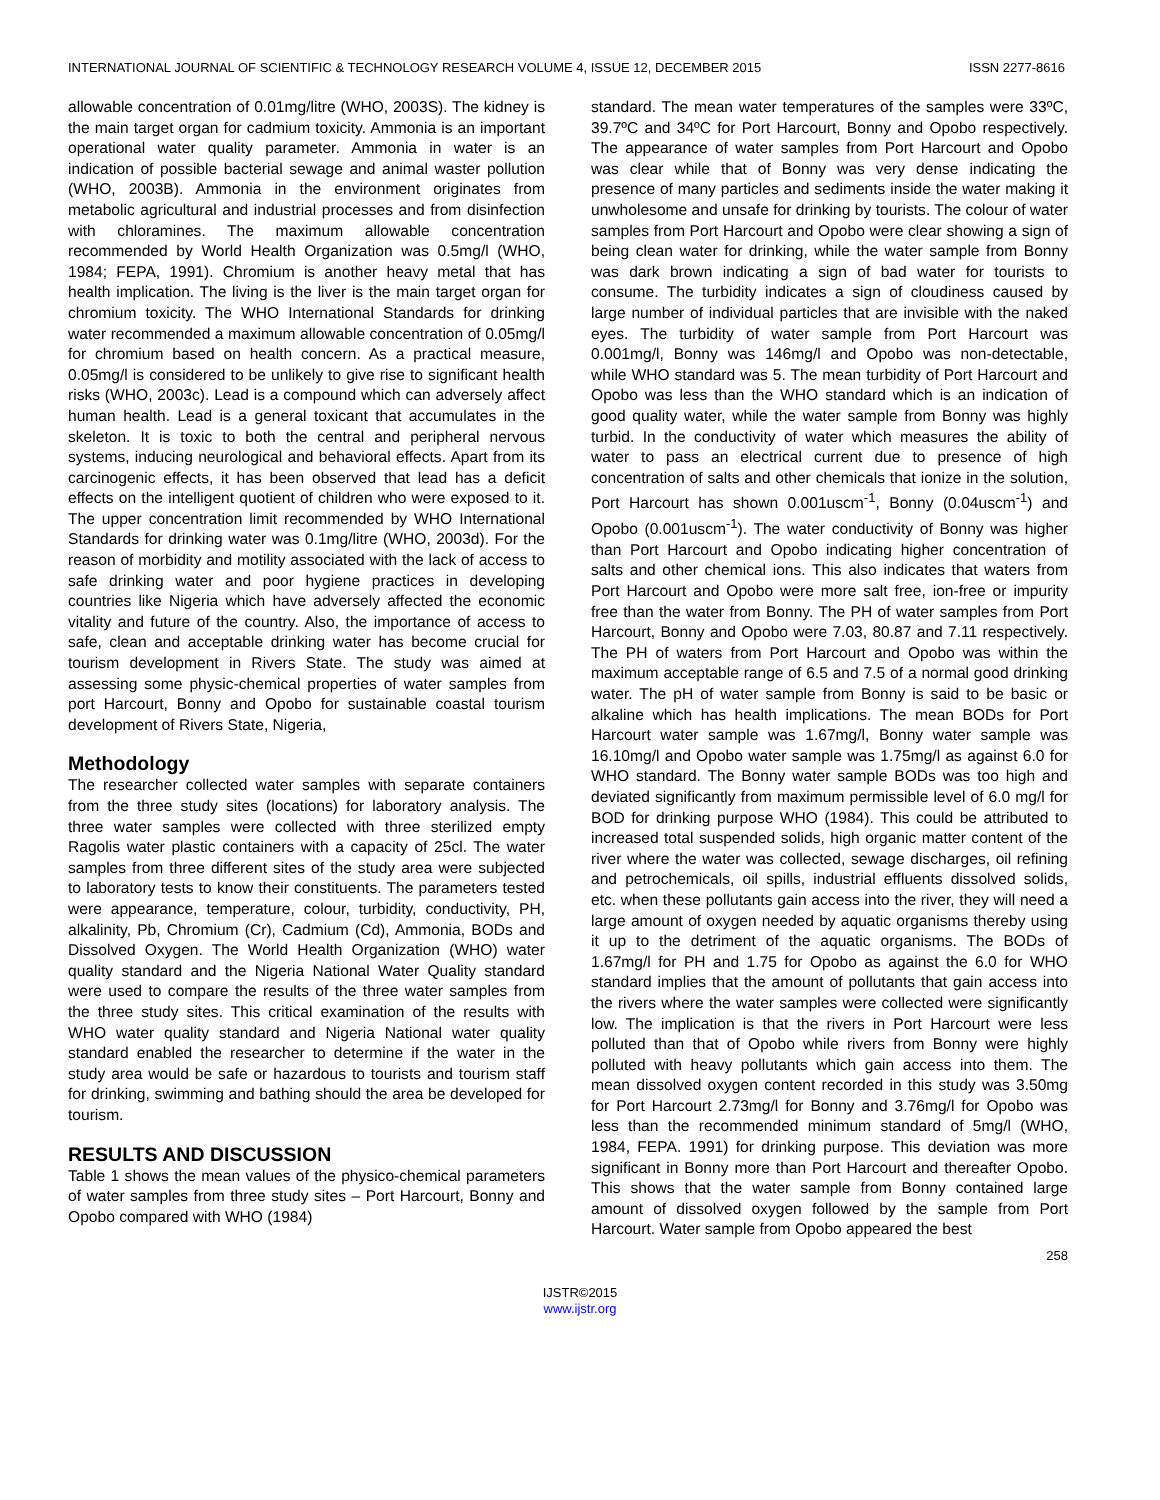INTERNATIONAL JOURNAL OF SCIENTIFIC & TECHNOLOGY RESEARCH VOLUME 4, ISSUE 12, DECEMBER 2015 ISSN 2277-8616
allowable concentration of 0.01mg/litre (WHO, 2003S). The kidney is the main target organ for cadmium toxicity. Ammonia is an important operational water quality parameter. Ammonia in water is an indication of possible bacterial sewage and animal waster pollution (WHO, 2003B). Ammonia in the environment originates from metabolic agricultural and industrial processes and from disinfection with chloramines. The maximum allowable concentration recommended by World Health Organization was 0.5mg/l (WHO, 1984; FEPA, 1991). Chromium is another heavy metal that has health implication. The living is the liver is the main target organ for chromium toxicity. The WHO International Standards for drinking water recommended a maximum allowable concentration of 0.05mg/l for chromium based on health concern. As a practical measure, 0.05mg/l is considered to be unlikely to give rise to significant health risks (WHO, 2003c). Lead is a compound which can adversely affect human health. Lead is a general toxicant that accumulates in the skeleton. It is toxic to both the central and peripheral nervous systems, inducing neurological and behavioral effects. Apart from its carcinogenic effects, it has been observed that lead has a deficit effects on the intelligent quotient of children who were exposed to it. The upper concentration limit recommended by WHO International Standards for drinking water was 0.1mg/litre (WHO, 2003d). For the reason of morbidity and motility associated with the lack of access to safe drinking water and poor hygiene practices in developing countries like Nigeria which have adversely affected the economic vitality and future of the country. Also, the importance of access to safe, clean and acceptable drinking water has become crucial for tourism development in Rivers State. The study was aimed at assessing some physic-chemical properties of water samples from port Harcourt, Bonny and Opobo for sustainable coastal tourism development of Rivers State, Nigeria,
Methodology
The researcher collected water samples with separate containers from the three study sites (locations) for laboratory analysis. The three water samples were collected with three sterilized empty Ragolis water plastic containers with a capacity of 25cl. The water samples from three different sites of the study area were subjected to laboratory tests to know their constituents. The parameters tested were appearance, temperature, colour, turbidity, conductivity, PH, alkalinity, Pb, Chromium (Cr), Cadmium (Cd), Ammonia, BODs and Dissolved Oxygen. The World Health Organization (WHO) water quality standard and the Nigeria National Water Quality standard were used to compare the results of the three water samples from the three study sites. This critical examination of the results with WHO water quality standard and Nigeria National water quality standard enabled the researcher to determine if the water in the study area would be safe or hazardous to tourists and tourism staff for drinking, swimming and bathing should the area be developed for tourism.
RESULTS AND DISCUSSION
Table 1 shows the mean values of the physico-chemical parameters of water samples from three study sites – Port Harcourt, Bonny and Opobo compared with WHO (1984)
standard. The mean water temperatures of the samples were 33ºC, 39.7ºC and 34ºC for Port Harcourt, Bonny and Opobo respectively. The appearance of water samples from Port Harcourt and Opobo was clear while that of Bonny was very dense indicating the presence of many particles and sediments inside the water making it unwholesome and unsafe for drinking by tourists. The colour of water samples from Port Harcourt and Opobo were clear showing a sign of being clean water for drinking, while the water sample from Bonny was dark brown indicating a sign of bad water for tourists to consume. The turbidity indicates a sign of cloudiness caused by large number of individual particles that are invisible with the naked eyes. The turbidity of water sample from Port Harcourt was 0.001mg/l, Bonny was 146mg/l and Opobo was non-detectable, while WHO standard was 5. The mean turbidity of Port Harcourt and Opobo was less than the WHO standard which is an indication of good quality water, while the water sample from Bonny was highly turbid. In the conductivity of water which measures the ability of water to pass an electrical current due to presence of high concentration of salts and other chemicals that ionize in the solution, Port Harcourt has shown 0.001uscm<sup>-1</sup>, Bonny (0.04uscm<sup>-1</sup>) and Opobo (0.001uscm<sup>-1</sup>). The water conductivity of Bonny was higher than Port Harcourt and Opobo indicating higher concentration of salts and other chemical ions. This also indicates that waters from Port Harcourt and Opobo were more salt free, ion-free or impurity free than the water from Bonny. The PH of water samples from Port Harcourt, Bonny and Opobo were 7.03, 80.87 and 7.11 respectively. The PH of waters from Port Harcourt and Opobo was within the maximum acceptable range of 6.5 and 7.5 of a normal good drinking water. The pH of water sample from Bonny is said to be basic or alkaline which has health implications. The mean BODs for Port Harcourt water sample was 1.67mg/l, Bonny water sample was 16.10mg/l and Opobo water sample was 1.75mg/l as against 6.0 for WHO standard. The Bonny water sample BODs was too high and deviated significantly from maximum permissible level of 6.0 mg/l for BOD for drinking purpose WHO (1984). This could be attributed to increased total suspended solids, high organic matter content of the river where the water was collected, sewage discharges, oil refining and petrochemicals, oil spills, industrial effluents dissolved solids, etc. when these pollutants gain access into the river, they will need a large amount of oxygen needed by aquatic organisms thereby using it up to the detriment of the aquatic organisms. The BODs of 1.67mg/l for PH and 1.75 for Opobo as against the 6.0 for WHO standard implies that the amount of pollutants that gain access into the rivers where the water samples were collected were significantly low. The implication is that the rivers in Port Harcourt were less polluted than that of Opobo while rivers from Bonny were highly polluted with heavy pollutants which gain access into them. The mean dissolved oxygen content recorded in this study was 3.50mg for Port Harcourt 2.73mg/l for Bonny and 3.76mg/l for Opobo was less than the recommended minimum standard of 5mg/l (WHO, 1984, FEPA. 1991) for drinking purpose. This deviation was more significant in Bonny more than Port Harcourt and thereafter Opobo. This shows that the water sample from Bonny contained large amount of dissolved oxygen followed by the sample from Port Harcourt. Water sample from Opobo appeared the best
258
IJSTR©2015
www.ijstr.org